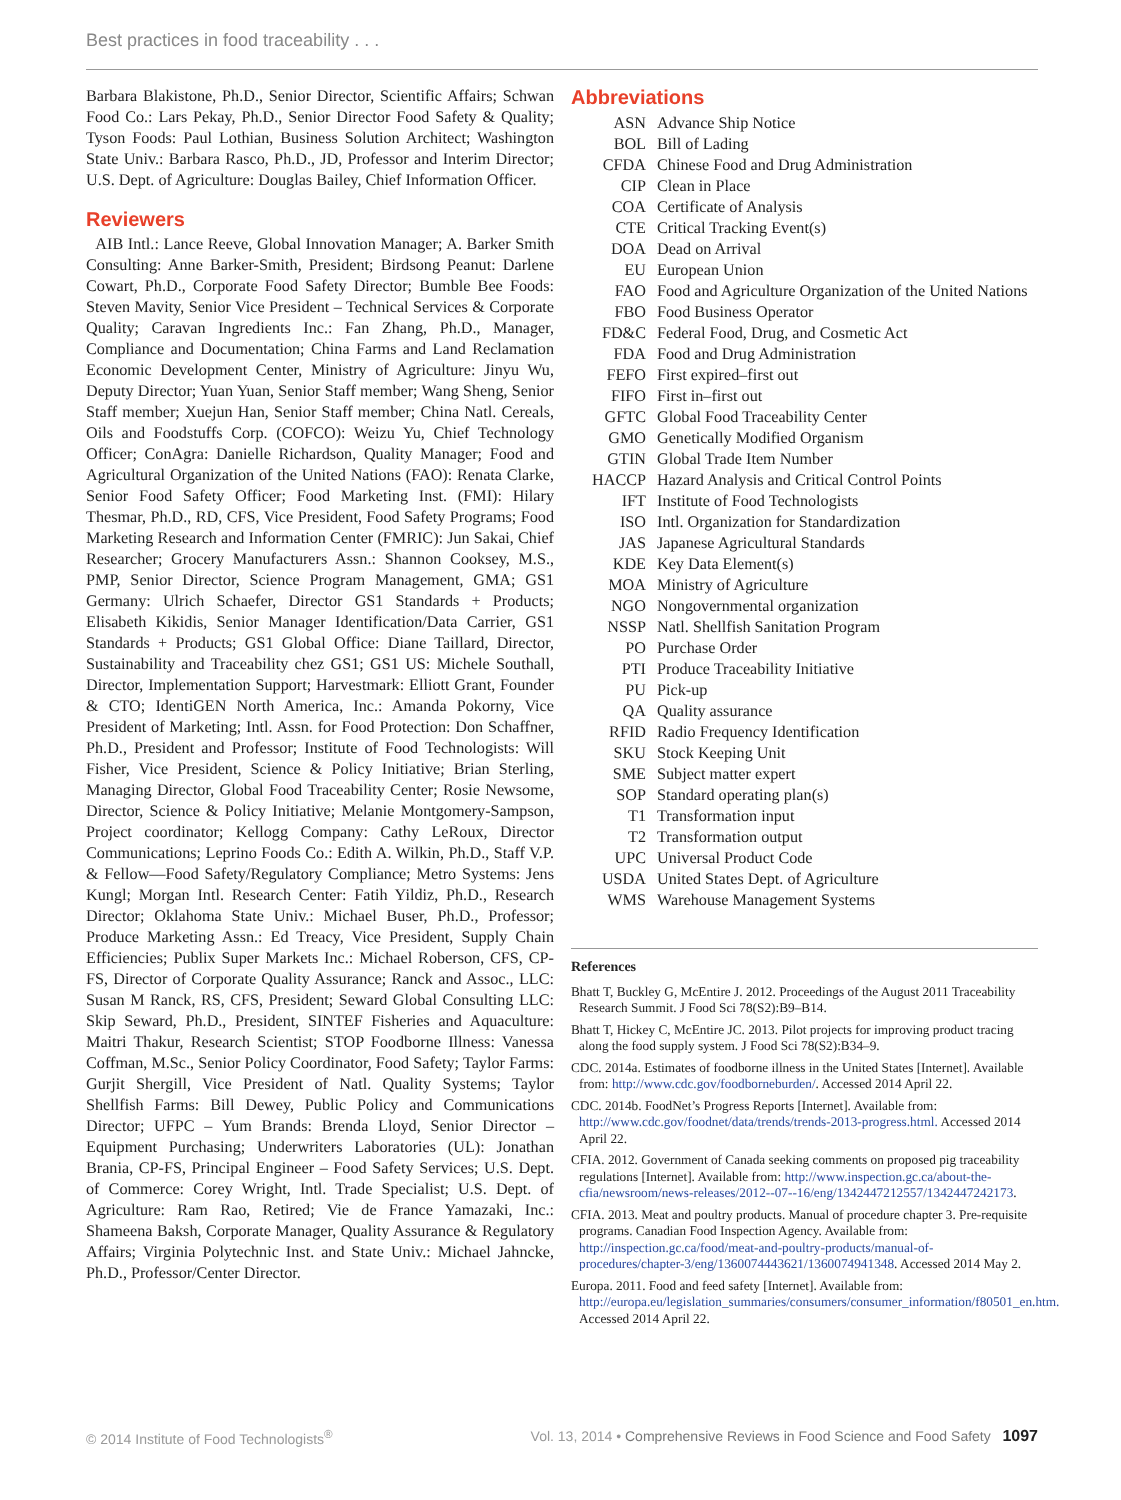Best practices in food traceability . . .
Barbara Blakistone, Ph.D., Senior Director, Scientific Affairs; Schwan Food Co.: Lars Pekay, Ph.D., Senior Director Food Safety & Quality; Tyson Foods: Paul Lothian, Business Solution Architect; Washington State Univ.: Barbara Rasco, Ph.D., JD, Professor and Interim Director; U.S. Dept. of Agriculture: Douglas Bailey, Chief Information Officer.
Reviewers
AIB Intl.: Lance Reeve, Global Innovation Manager; A. Barker Smith Consulting: Anne Barker-Smith, President; Birdsong Peanut: Darlene Cowart, Ph.D., Corporate Food Safety Director; Bumble Bee Foods: Steven Mavity, Senior Vice President – Technical Services & Corporate Quality; Caravan Ingredients Inc.: Fan Zhang, Ph.D., Manager, Compliance and Documentation; China Farms and Land Reclamation Economic Development Center, Ministry of Agriculture: Jinyu Wu, Deputy Director; Yuan Yuan, Senior Staff member; Wang Sheng, Senior Staff member; Xuejun Han, Senior Staff member; China Natl. Cereals, Oils and Foodstuffs Corp. (COFCO): Weizu Yu, Chief Technology Officer; ConAgra: Danielle Richardson, Quality Manager; Food and Agricultural Organization of the United Nations (FAO): Renata Clarke, Senior Food Safety Officer; Food Marketing Inst. (FMI): Hilary Thesmar, Ph.D., RD, CFS, Vice President, Food Safety Programs; Food Marketing Research and Information Center (FMRIC): Jun Sakai, Chief Researcher; Grocery Manufacturers Assn.: Shannon Cooksey, M.S., PMP, Senior Director, Science Program Management, GMA; GS1 Germany: Ulrich Schaefer, Director GS1 Standards + Products; Elisabeth Kikidis, Senior Manager Identification/Data Carrier, GS1 Standards + Products; GS1 Global Office: Diane Taillard, Director, Sustainability and Traceability chez GS1; GS1 US: Michele Southall, Director, Implementation Support; Harvestmark: Elliott Grant, Founder & CTO; IdentiGEN North America, Inc.: Amanda Pokorny, Vice President of Marketing; Intl. Assn. for Food Protection: Don Schaffner, Ph.D., President and Professor; Institute of Food Technologists: Will Fisher, Vice President, Science & Policy Initiative; Brian Sterling, Managing Director, Global Food Traceability Center; Rosie Newsome, Director, Science & Policy Initiative; Melanie Montgomery-Sampson, Project coordinator; Kellogg Company: Cathy LeRoux, Director Communications; Leprino Foods Co.: Edith A. Wilkin, Ph.D., Staff V.P. & Fellow—Food Safety/Regulatory Compliance; Metro Systems: Jens Kungl; Morgan Intl. Research Center: Fatih Yildiz, Ph.D., Research Director; Oklahoma State Univ.: Michael Buser, Ph.D., Professor; Produce Marketing Assn.: Ed Treacy, Vice President, Supply Chain Efficiencies; Publix Super Markets Inc.: Michael Roberson, CFS, CP-FS, Director of Corporate Quality Assurance; Ranck and Assoc., LLC: Susan M Ranck, RS, CFS, President; Seward Global Consulting LLC: Skip Seward, Ph.D., President, SINTEF Fisheries and Aquaculture: Maitri Thakur, Research Scientist; STOP Foodborne Illness: Vanessa Coffman, M.Sc., Senior Policy Coordinator, Food Safety; Taylor Farms: Gurjit Shergill, Vice President of Natl. Quality Systems; Taylor Shellfish Farms: Bill Dewey, Public Policy and Communications Director; UFPC – Yum Brands: Brenda Lloyd, Senior Director – Equipment Purchasing; Underwriters Laboratories (UL): Jonathan Brania, CP-FS, Principal Engineer – Food Safety Services; U.S. Dept. of Commerce: Corey Wright, Intl. Trade Specialist; U.S. Dept. of Agriculture: Ram Rao, Retired; Vie de France Yamazaki, Inc.: Shameena Baksh, Corporate Manager, Quality Assurance & Regulatory Affairs; Virginia Polytechnic Inst. and State Univ.: Michael Jahncke, Ph.D., Professor/Center Director.
Abbreviations
| ASN | Advance Ship Notice |
| BOL | Bill of Lading |
| CFDA | Chinese Food and Drug Administration |
| CIP | Clean in Place |
| COA | Certificate of Analysis |
| CTE | Critical Tracking Event(s) |
| DOA | Dead on Arrival |
| EU | European Union |
| FAO | Food and Agriculture Organization of the United Nations |
| FBO | Food Business Operator |
| FD&C | Federal Food, Drug, and Cosmetic Act |
| FDA | Food and Drug Administration |
| FEFO | First expired–first out |
| FIFO | First in–first out |
| GFTC | Global Food Traceability Center |
| GMO | Genetically Modified Organism |
| GTIN | Global Trade Item Number |
| HACCP | Hazard Analysis and Critical Control Points |
| IFT | Institute of Food Technologists |
| ISO | Intl. Organization for Standardization |
| JAS | Japanese Agricultural Standards |
| KDE | Key Data Element(s) |
| MOA | Ministry of Agriculture |
| NGO | Nongovernmental organization |
| NSSP | Natl. Shellfish Sanitation Program |
| PO | Purchase Order |
| PTI | Produce Traceability Initiative |
| PU | Pick-up |
| QA | Quality assurance |
| RFID | Radio Frequency Identification |
| SKU | Stock Keeping Unit |
| SME | Subject matter expert |
| SOP | Standard operating plan(s) |
| T1 | Transformation input |
| T2 | Transformation output |
| UPC | Universal Product Code |
| USDA | United States Dept. of Agriculture |
| WMS | Warehouse Management Systems |
References
Bhatt T, Buckley G, McEntire J. 2012. Proceedings of the August 2011 Traceability Research Summit. J Food Sci 78(S2):B9–B14.
Bhatt T, Hickey C, McEntire JC. 2013. Pilot projects for improving product tracing along the food supply system. J Food Sci 78(S2):B34–9.
CDC. 2014a. Estimates of foodborne illness in the United States [Internet]. Available from: http://www.cdc.gov/foodborneburden/. Accessed 2014 April 22.
CDC. 2014b. FoodNet’s Progress Reports [Internet]. Available from: http://www.cdc.gov/foodnet/data/trends/trends-2013-progress.html. Accessed 2014 April 22.
CFIA. 2012. Government of Canada seeking comments on proposed pig traceability regulations [Internet]. Available from: http://www.inspection.gc.ca/about-the-cfia/newsroom/news-releases/2012--07--16/eng/1342447212557/1342447242173.
CFIA. 2013. Meat and poultry products. Manual of procedure chapter 3. Pre-requisite programs. Canadian Food Inspection Agency. Available from: http://inspection.gc.ca/food/meat-and-poultry-products/manual-of-procedures/chapter-3/eng/1360074443621/1360074941348. Accessed 2014 May 2.
Europa. 2011. Food and feed safety [Internet]. Available from: http://europa.eu/legislation_summaries/consumers/consumer_information/f80501_en.htm. Accessed 2014 April 22.
© 2014 Institute of Food Technologists<sup>®</sup> Vol. 13, 2014 • Comprehensive Reviews in Food Science and Food Safety 1097